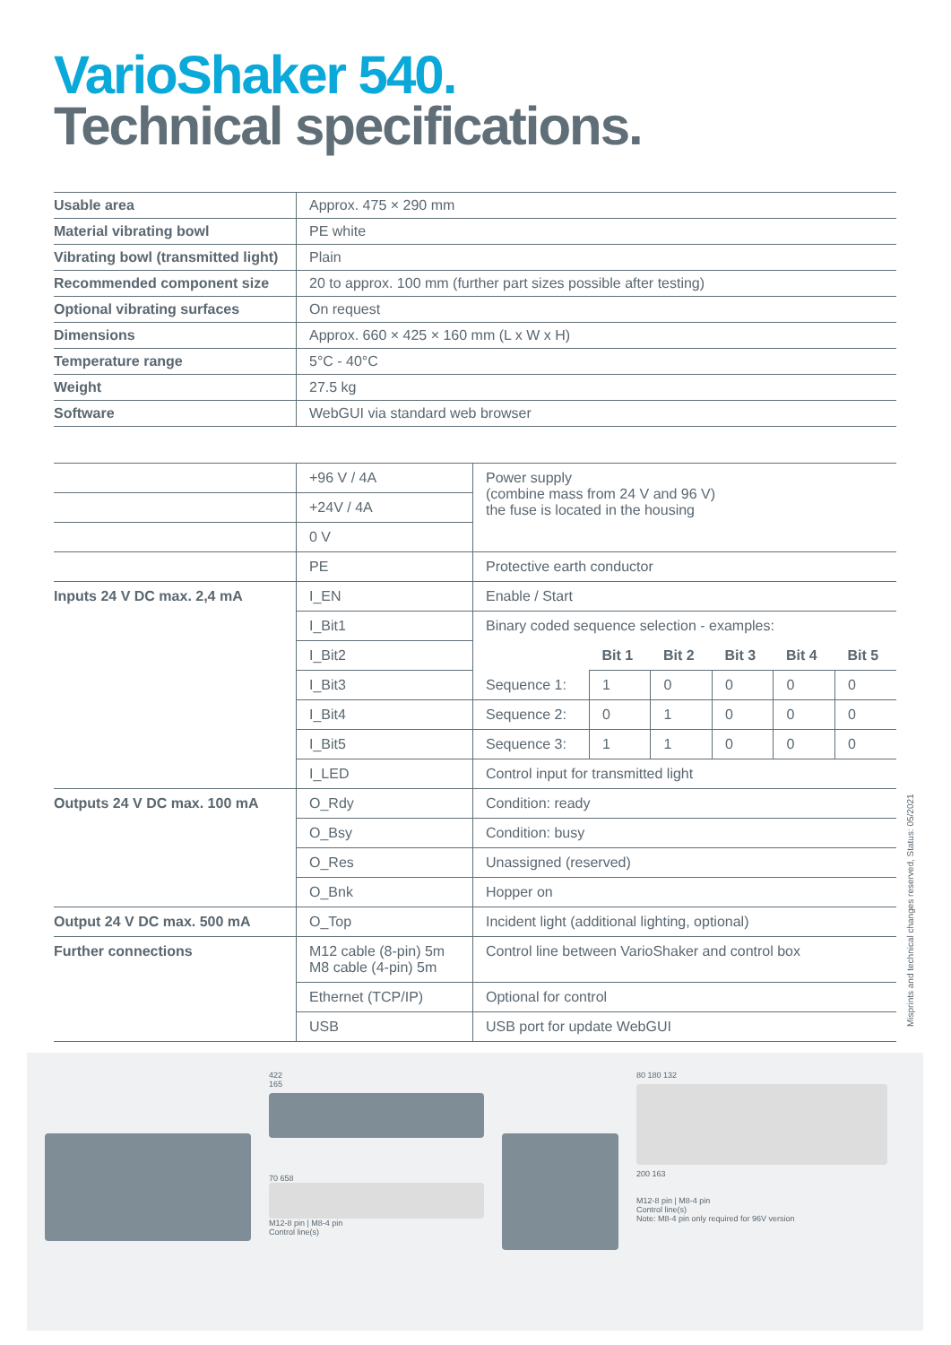VarioShaker 540.
Technical specifications.
| Usable area | Approx. 475 × 290 mm |
| Material vibrating bowl | PE white |
| Vibrating bowl (transmitted light) | Plain |
| Recommended component size | 20 to approx. 100 mm (further part sizes possible after testing) |
| Optional vibrating surfaces | On request |
| Dimensions | Approx. 660 × 425 × 160 mm (L x W x H) |
| Temperature range | 5°C - 40°C |
| Weight | 27.5 kg |
| Software | WebGUI via standard web browser |
| | +96 V / 4A | Power supply (combine mass from 24 V and 96 V) the fuse is located in the housing | | | | | |
| | +24V / 4A | | | | | | |
| | 0 V | | | | | | |
| | PE | Protective earth conductor | | | | | |
| Inputs 24 V DC max. 2,4 mA | I_EN | Enable / Start | | | | | |
| | I_Bit1 | Binary coded sequence selection - examples: | | | | | |
| | I_Bit2 | | Bit 1 | Bit 2 | Bit 3 | Bit 4 | Bit 5 |
| | I_Bit3 | Sequence 1: | 1 | 0 | 0 | 0 | 0 |
| | I_Bit4 | Sequence 2: | 0 | 1 | 0 | 0 | 0 |
| | I_Bit5 | Sequence 3: | 1 | 1 | 0 | 0 | 0 |
| | I_LED | Control input for transmitted light | | | | | |
| Outputs 24 V DC max. 100 mA | O_Rdy | Condition: ready | | | | | |
| | O_Bsy | Condition: busy | | | | | |
| | O_Res | Unassigned (reserved) | | | | | |
| | O_Bnk | Hopper on | | | | | |
| Output 24 V DC max. 500 mA | O_Top | Incident light (additional lighting, optional) | | | | | |
| Further connections | M12 cable (8-pin) 5m M8 cable (4-pin) 5m | Control line between VarioShaker and control box | | | | | |
| | Ethernet (TCP/IP) | Optional for control | | | | | |
| | USB | USB port for update WebGUI | | | | | |
Misprints and technical changes reserved, Status: 05/2021
422
165
70 658
M12-8 pin | M8-4 pin
Control line(s)
80 180 132
200 163
M12-8 pin | M8-4 pin
Control line(s)
Note: M8-4 pin only required for 96V version